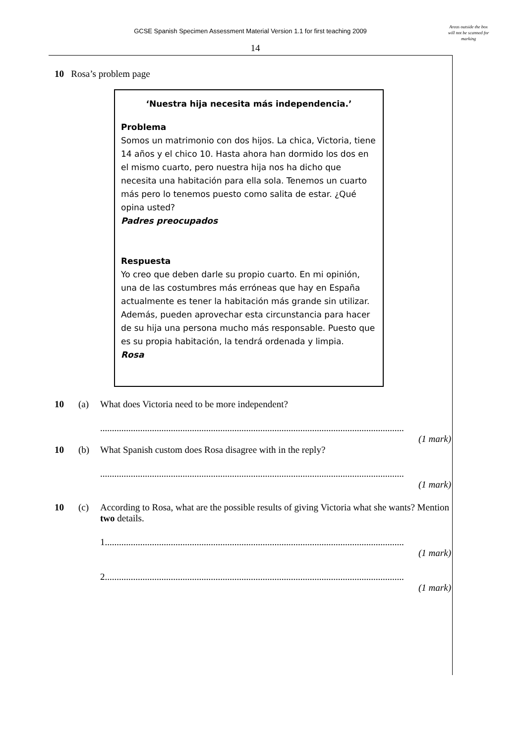GCSE Spanish Specimen Assessment Material Version 1.1 for first teaching 2009
Areas outside the box will not be scanned for marking
14
10 Rosa’s problem page
‘Nuestra hija necesita más independencia.’
Problema
Somos un matrimonio con dos hijos. La chica, Victoria, tiene 14 años y el chico 10. Hasta ahora han dormido los dos en el mismo cuarto, pero nuestra hija nos ha dicho que necesita una habitación para ella sola. Tenemos un cuarto más pero lo tenemos puesto como salita de estar. ¿Qué opina usted?
Padres preocupados
Respuesta
Yo creo que deben darle su propio cuarto. En mi opinión, una de las costumbres más erróneas que hay en España actualmente es tener la habitación más grande sin utilizar. Además, pueden aprovechar esta circunstancia para hacer de su hija una persona mucho más responsable. Puesto que es su propia habitación, la tendrá ordenada y limpia.
Rosa
10 (a) What does Victoria need to be more independent?
.................................................................................................................................
(1 mark)
10 (b) What Spanish custom does Rosa disagree with in the reply?
.................................................................................................................................
(1 mark)
10 (c) According to Rosa, what are the possible results of giving Victoria what she wants? Mention two details.
1...............................................................................................................................
(1 mark)
2...............................................................................................................................
(1 mark)